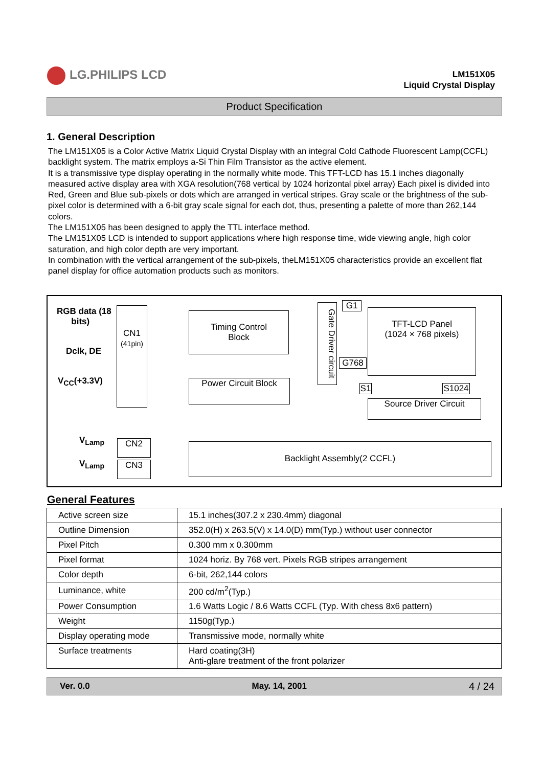LG.PHILIPS LCD
LM151X05
Liquid Crystal Display
Product Specification
1. General Description
The LM151X05 is a Color Active Matrix Liquid Crystal Display with an integral Cold Cathode Fluorescent Lamp(CCFL) backlight system. The matrix employs a-Si Thin Film Transistor as the active element.
It is a transmissive type display operating in the normally white mode. This TFT-LCD has 15.1 inches diagonally measured active display area with XGA resolution(768 vertical by 1024 horizontal pixel array) Each pixel is divided into Red, Green and Blue sub-pixels or dots which are arranged in vertical stripes. Gray scale or the brightness of the sub-pixel color is determined with a 6-bit gray scale signal for each dot, thus, presenting a palette of more than 262,144 colors.
The LM151X05 has been designed to apply the TTL interface method.
The LM151X05 LCD is intended to support applications where high response time, wide viewing angle, high color saturation, and high color depth are very important.
In combination with the vertical arrangement of the sub-pixels, theLM151X05 characteristics provide an excellent flat panel display for office automation products such as monitors.
RGB data (18
bits)
Dclk, DE
V<sub>CC</sub>(+3.3V)
CN1
(41pin)
Timing Control
Block
Power Circuit Block
Gate Driver circuit
G1
G768
TFT-LCD Panel
(1024 × 768 pixels)
S1 S1024
Source Driver Circuit
V<sub>Lamp</sub>
V<sub>Lamp</sub>
CN2
CN3
Backlight Assembly(2 CCFL)
General Features
| Active screen size | 15.1 inches(307.2 x 230.4mm) diagonal |
| Outline Dimension | 352.0(H) x 263.5(V) x 14.0(D) mm(Typ.) without user connector |
| Pixel Pitch | 0.300 mm x 0.300mm |
| Pixel format | 1024 horiz. By 768 vert. Pixels RGB stripes arrangement |
| Color depth | 6-bit, 262,144 colors |
| Luminance, white | 200 cd/m<sup>2</sup>(Typ.) |
| Power Consumption | 1.6 Watts Logic / 8.6 Watts CCFL (Typ. With chess 8x6 pattern) |
| Weight | 1150g(Typ.) |
| Display operating mode | Transmissive mode, normally white |
| Surface treatments | Hard coating(3H) Anti-glare treatment of the front polarizer |
Ver. 0.0 May. 14, 2001 4 / 24